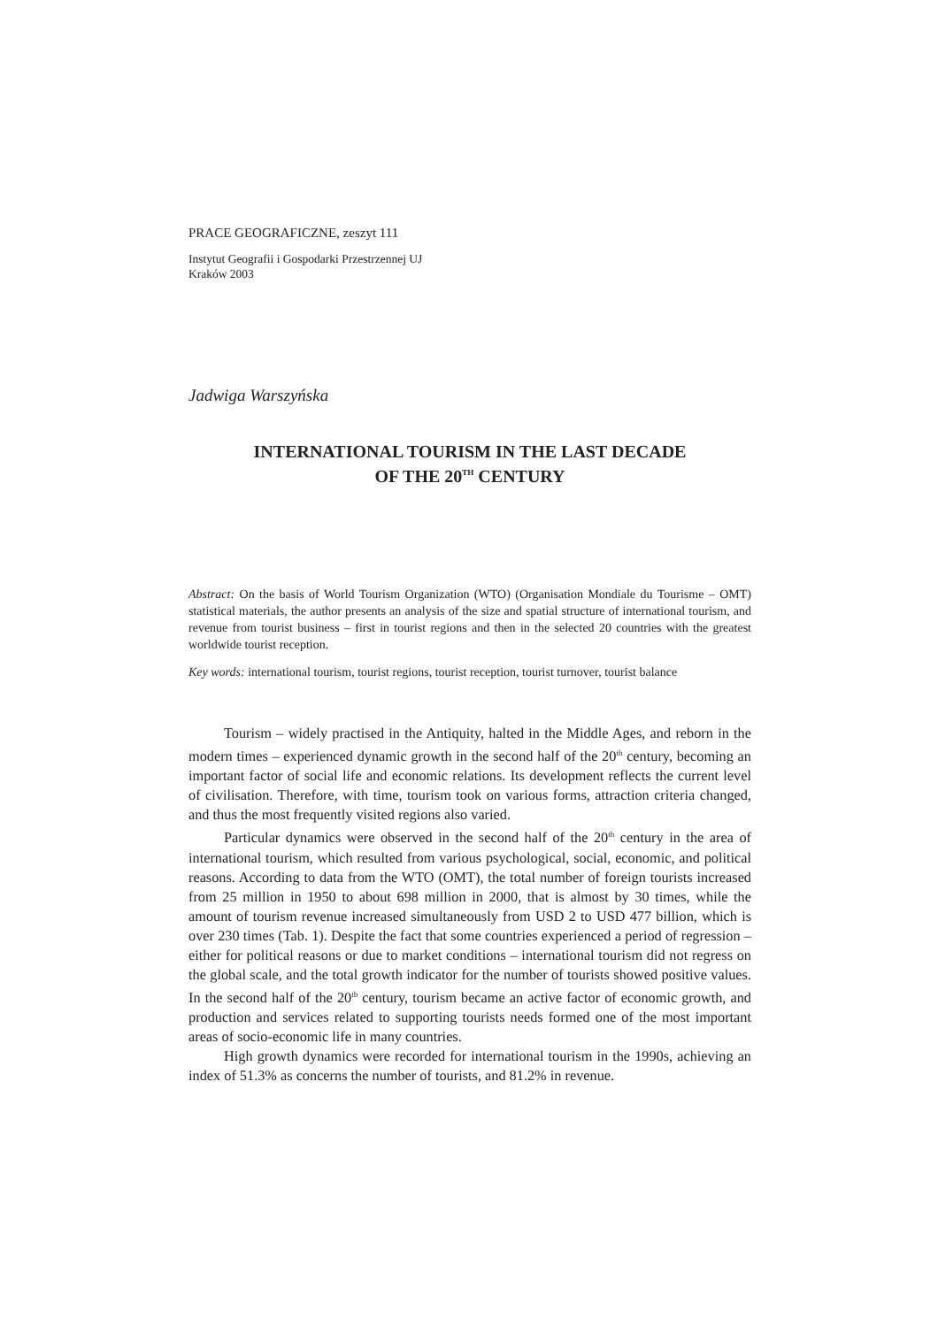PRACE GEOGRAFICZNE, zeszyt 111
Instytut Geografii i Gospodarki Przestrzennej UJ
Kraków 2003
Jadwiga Warszyńska
INTERNATIONAL TOURISM IN THE LAST DECADE
OF THE 20<sup>TH</sup> CENTURY
Abstract: On the basis of World Tourism Organization (WTO) (Organisation Mondiale du Tourisme – OMT) statistical materials, the author presents an analysis of the size and spatial structure of international tourism, and revenue from tourist business – first in tourist regions and then in the selected 20 countries with the greatest worldwide tourist reception.
Key words: international tourism, tourist regions, tourist reception, tourist turnover, tourist balance
Tourism – widely practised in the Antiquity, halted in the Middle Ages, and reborn in the modern times – experienced dynamic growth in the second half of the 20<sup>th</sup> century, becoming an important factor of social life and economic relations. Its development reflects the current level of civilisation. Therefore, with time, tourism took on various forms, attraction criteria changed, and thus the most frequently visited regions also varied.
Particular dynamics were observed in the second half of the 20<sup>th</sup> century in the area of international tourism, which resulted from various psychological, social, economic, and political reasons. According to data from the WTO (OMT), the total number of foreign tourists increased from 25 million in 1950 to about 698 million in 2000, that is almost by 30 times, while the amount of tourism revenue increased simultaneously from USD 2 to USD 477 billion, which is over 230 times (Tab. 1). Despite the fact that some countries experienced a period of regression – either for political reasons or due to market conditions – international tourism did not regress on the global scale, and the total growth indicator for the number of tourists showed positive values. In the second half of the 20<sup>th</sup> century, tourism became an active factor of economic growth, and production and services related to supporting tourists needs formed one of the most important areas of socio-economic life in many countries.
High growth dynamics were recorded for international tourism in the 1990s, achieving an index of 51.3% as concerns the number of tourists, and 81.2% in revenue.